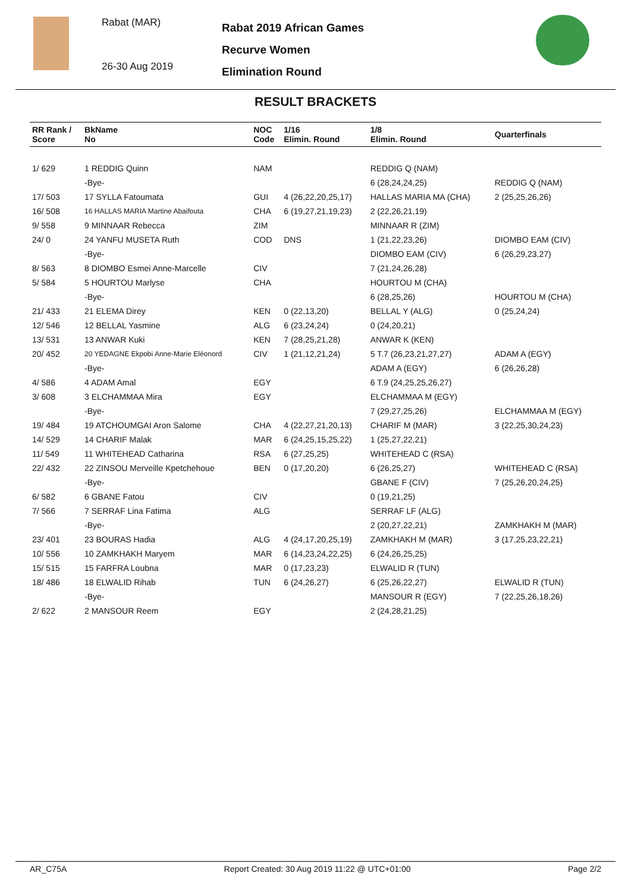Rabat (MAR)
26-30 Aug 2019
Rabat 2019 African Games
Recurve Women
Elimination Round
RESULT BRACKETS
| RR Rank / Score | BkName No | NOC Code | 1/16 Elimin. Round | 1/8 Elimin. Round | Quarterfinals |
| --- | --- | --- | --- | --- | --- |
| 1/ 629 | 1 REDDIG Quinn | NAM | | REDDIG Q (NAM) | |
| | -Bye- | | | 6 (28,24,24,25) | REDDIG Q (NAM) |
| 17/ 503 | 17 SYLLA Fatoumata | GUI | 4 (26,22,20,25,17) | HALLAS MARIA MA (CHA) | 2 (25,25,26,26) |
| 16/ 508 | 16 HALLAS MARIA Martine Abaifouta | CHA | 6 (19,27,21,19,23) | 2 (22,26,21,19) | |
| 9/ 558 | 9 MINNAAR Rebecca | ZIM | | MINNAAR R (ZIM) | |
| 24/ 0 | 24 YANFU MUSETA Ruth | COD | DNS | 1 (21,22,23,26) | DIOMBO EAM (CIV) |
| | -Bye- | | | DIOMBO EAM (CIV) | 6 (26,29,23,27) |
| 8/ 563 | 8 DIOMBO Esmei Anne-Marcelle | CIV | | 7 (21,24,26,28) | |
| 5/ 584 | 5 HOURTOU Marlyse | CHA | | HOURTOU M (CHA) | |
| | -Bye- | | | 6 (28,25,26) | HOURTOU M (CHA) |
| 21/ 433 | 21 ELEMA Direy | KEN | 0 (22,13,20) | BELLAL Y (ALG) | 0 (25,24,24) |
| 12/ 546 | 12 BELLAL Yasmine | ALG | 6 (23,24,24) | 0 (24,20,21) | |
| 13/ 531 | 13 ANWAR Kuki | KEN | 7 (28,25,21,28) | ANWAR K (KEN) | |
| 20/ 452 | 20 YEDAGNE Ekpobi Anne-Marie Eléonord | CIV | 1 (21,12,21,24) | 5 T.7 (26,23,21,27,27) | ADAM A (EGY) |
| | -Bye- | | | ADAM A (EGY) | 6 (26,26,28) |
| 4/ 586 | 4 ADAM Amal | EGY | | 6 T.9 (24,25,25,26,27) | |
| 3/ 608 | 3 ELCHAMMAA Mira | EGY | | ELCHAMMAA M (EGY) | |
| | -Bye- | | | 7 (29,27,25,26) | ELCHAMMAA M (EGY) |
| 19/ 484 | 19 ATCHOUMGAI Aron Salome | CHA | 4 (22,27,21,20,13) | CHARIF M (MAR) | 3 (22,25,30,24,23) |
| 14/ 529 | 14 CHARIF Malak | MAR | 6 (24,25,15,25,22) | 1 (25,27,22,21) | |
| 11/ 549 | 11 WHITEHEAD Catharina | RSA | 6 (27,25,25) | WHITEHEAD C (RSA) | |
| 22/ 432 | 22 ZINSOU Merveille Kpetchehoue | BEN | 0 (17,20,20) | 6 (26,25,27) | WHITEHEAD C (RSA) |
| | -Bye- | | | GBANE F (CIV) | 7 (25,26,20,24,25) |
| 6/ 582 | 6 GBANE Fatou | CIV | | 0 (19,21,25) | |
| 7/ 566 | 7 SERRAF Lina Fatima | ALG | | SERRAF LF (ALG) | |
| | -Bye- | | | 2 (20,27,22,21) | ZAMKHAKH M (MAR) |
| 23/ 401 | 23 BOURAS Hadia | ALG | 4 (24,17,20,25,19) | ZAMKHAKH M (MAR) | 3 (17,25,23,22,21) |
| 10/ 556 | 10 ZAMKHAKH Maryem | MAR | 6 (14,23,24,22,25) | 6 (24,26,25,25) | |
| 15/ 515 | 15 FARFRA Loubna | MAR | 0 (17,23,23) | ELWALID R (TUN) | |
| 18/ 486 | 18 ELWALID Rihab | TUN | 6 (24,26,27) | 6 (25,26,22,27) | ELWALID R (TUN) |
| | -Bye- | | | MANSOUR R (EGY) | 7 (22,25,26,18,26) |
| 2/ 622 | 2 MANSOUR Reem | EGY | | 2 (24,28,21,25) | |
AR_C75A Report Created: 30 Aug 2019 11:22 @ UTC+01:00 Page 2/2